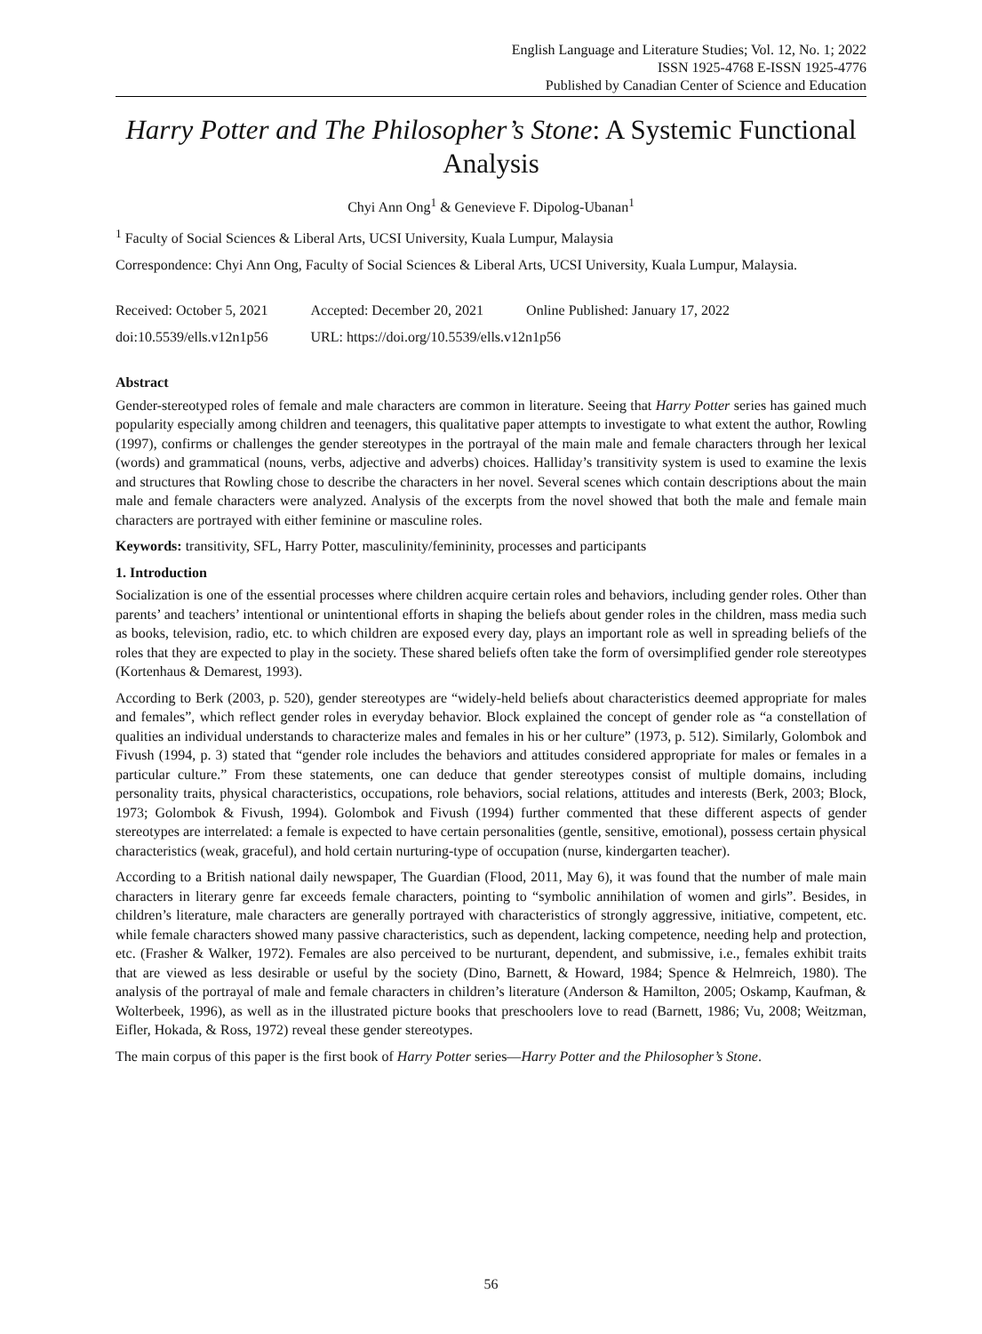English Language and Literature Studies; Vol. 12, No. 1; 2022
ISSN 1925-4768 E-ISSN 1925-4776
Published by Canadian Center of Science and Education
Harry Potter and The Philosopher’s Stone: A Systemic Functional Analysis
Chyi Ann Ong<sup>1</sup> & Genevieve F. Dipolog-Ubanan<sup>1</sup>
<sup>1</sup> Faculty of Social Sciences & Liberal Arts, UCSI University, Kuala Lumpur, Malaysia
Correspondence: Chyi Ann Ong, Faculty of Social Sciences & Liberal Arts, UCSI University, Kuala Lumpur, Malaysia.
Received: October 5, 2021 Accepted: December 20, 2021 Online Published: January 17, 2022
doi:10.5539/ells.v12n1p56 URL: https://doi.org/10.5539/ells.v12n1p56
Abstract
Gender-stereotyped roles of female and male characters are common in literature. Seeing that Harry Potter series has gained much popularity especially among children and teenagers, this qualitative paper attempts to investigate to what extent the author, Rowling (1997), confirms or challenges the gender stereotypes in the portrayal of the main male and female characters through her lexical (words) and grammatical (nouns, verbs, adjective and adverbs) choices. Halliday’s transitivity system is used to examine the lexis and structures that Rowling chose to describe the characters in her novel. Several scenes which contain descriptions about the main male and female characters were analyzed. Analysis of the excerpts from the novel showed that both the male and female main characters are portrayed with either feminine or masculine roles.
Keywords: transitivity, SFL, Harry Potter, masculinity/femininity, processes and participants
1. Introduction
Socialization is one of the essential processes where children acquire certain roles and behaviors, including gender roles. Other than parents’ and teachers’ intentional or unintentional efforts in shaping the beliefs about gender roles in the children, mass media such as books, television, radio, etc. to which children are exposed every day, plays an important role as well in spreading beliefs of the roles that they are expected to play in the society. These shared beliefs often take the form of oversimplified gender role stereotypes (Kortenhaus & Demarest, 1993).
According to Berk (2003, p. 520), gender stereotypes are “widely-held beliefs about characteristics deemed appropriate for males and females”, which reflect gender roles in everyday behavior. Block explained the concept of gender role as “a constellation of qualities an individual understands to characterize males and females in his or her culture” (1973, p. 512). Similarly, Golombok and Fivush (1994, p. 3) stated that “gender role includes the behaviors and attitudes considered appropriate for males or females in a particular culture.” From these statements, one can deduce that gender stereotypes consist of multiple domains, including personality traits, physical characteristics, occupations, role behaviors, social relations, attitudes and interests (Berk, 2003; Block, 1973; Golombok & Fivush, 1994). Golombok and Fivush (1994) further commented that these different aspects of gender stereotypes are interrelated: a female is expected to have certain personalities (gentle, sensitive, emotional), possess certain physical characteristics (weak, graceful), and hold certain nurturing-type of occupation (nurse, kindergarten teacher).
According to a British national daily newspaper, The Guardian (Flood, 2011, May 6), it was found that the number of male main characters in literary genre far exceeds female characters, pointing to “symbolic annihilation of women and girls”. Besides, in children’s literature, male characters are generally portrayed with characteristics of strongly aggressive, initiative, competent, etc. while female characters showed many passive characteristics, such as dependent, lacking competence, needing help and protection, etc. (Frasher & Walker, 1972). Females are also perceived to be nurturant, dependent, and submissive, i.e., females exhibit traits that are viewed as less desirable or useful by the society (Dino, Barnett, & Howard, 1984; Spence & Helmreich, 1980). The analysis of the portrayal of male and female characters in children’s literature (Anderson & Hamilton, 2005; Oskamp, Kaufman, & Wolterbeek, 1996), as well as in the illustrated picture books that preschoolers love to read (Barnett, 1986; Vu, 2008; Weitzman, Eifler, Hokada, & Ross, 1972) reveal these gender stereotypes.
The main corpus of this paper is the first book of Harry Potter series—Harry Potter and the Philosopher’s Stone.
56